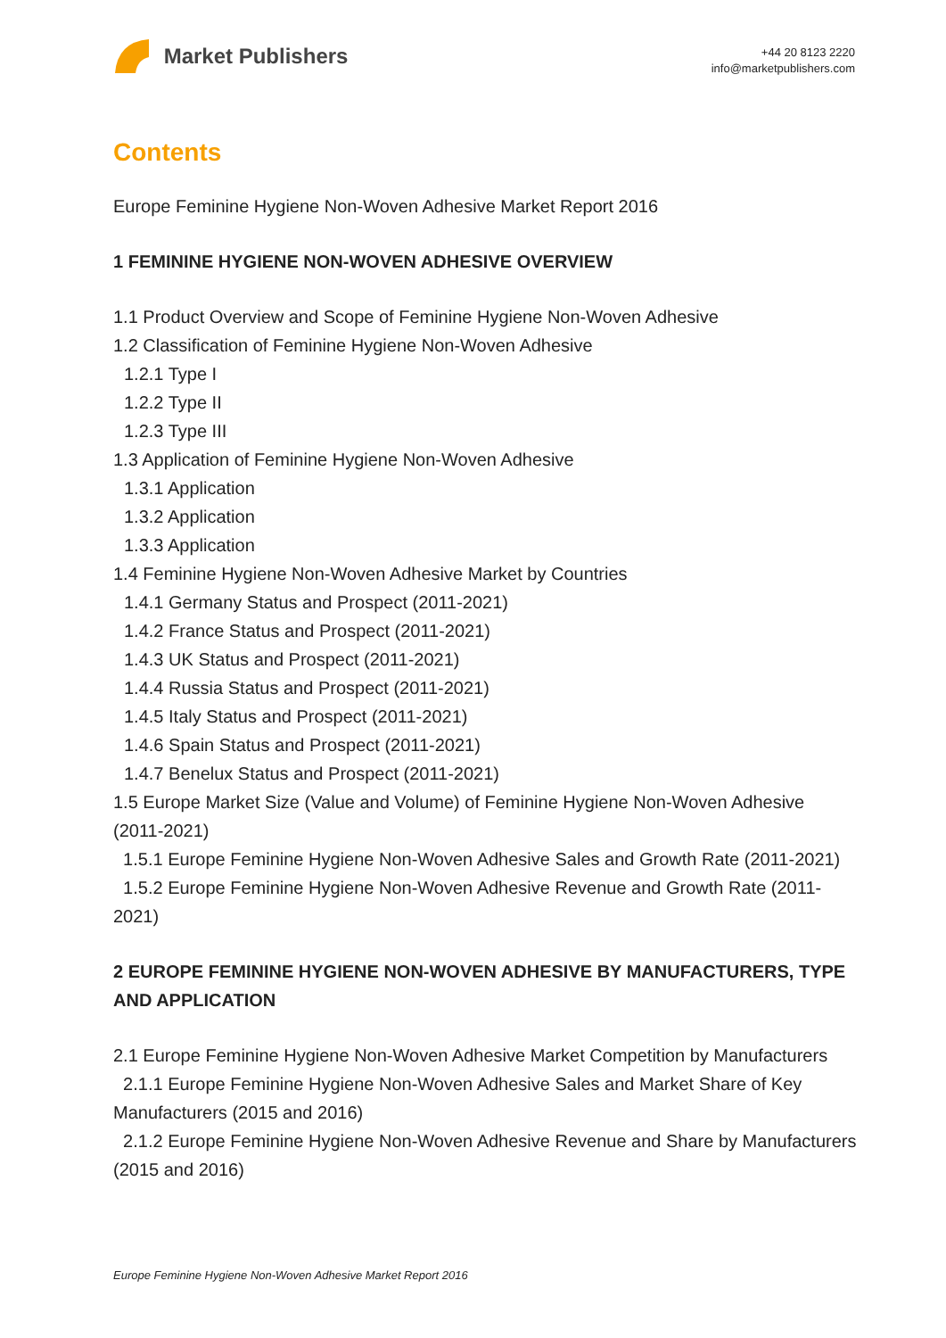Market Publishers
+44 20 8123 2220
info@marketpublishers.com
Contents
Europe Feminine Hygiene Non-Woven Adhesive Market Report 2016
1 FEMININE HYGIENE NON-WOVEN ADHESIVE OVERVIEW
1.1 Product Overview and Scope of Feminine Hygiene Non-Woven Adhesive
1.2 Classification of Feminine Hygiene Non-Woven Adhesive
1.2.1 Type I
1.2.2 Type II
1.2.3 Type III
1.3 Application of Feminine Hygiene Non-Woven Adhesive
1.3.1 Application
1.3.2 Application
1.3.3 Application
1.4 Feminine Hygiene Non-Woven Adhesive Market by Countries
1.4.1 Germany Status and Prospect (2011-2021)
1.4.2 France Status and Prospect (2011-2021)
1.4.3 UK Status and Prospect (2011-2021)
1.4.4 Russia Status and Prospect (2011-2021)
1.4.5 Italy Status and Prospect (2011-2021)
1.4.6 Spain Status and Prospect (2011-2021)
1.4.7 Benelux Status and Prospect (2011-2021)
1.5 Europe Market Size (Value and Volume) of Feminine Hygiene Non-Woven Adhesive (2011-2021)
1.5.1 Europe Feminine Hygiene Non-Woven Adhesive Sales and Growth Rate (2011-2021)
1.5.2 Europe Feminine Hygiene Non-Woven Adhesive Revenue and Growth Rate (2011-2021)
2 EUROPE FEMININE HYGIENE NON-WOVEN ADHESIVE BY MANUFACTURERS, TYPE AND APPLICATION
2.1 Europe Feminine Hygiene Non-Woven Adhesive Market Competition by Manufacturers
2.1.1 Europe Feminine Hygiene Non-Woven Adhesive Sales and Market Share of Key Manufacturers (2015 and 2016)
2.1.2 Europe Feminine Hygiene Non-Woven Adhesive Revenue and Share by Manufacturers (2015 and 2016)
Europe Feminine Hygiene Non-Woven Adhesive Market Report 2016